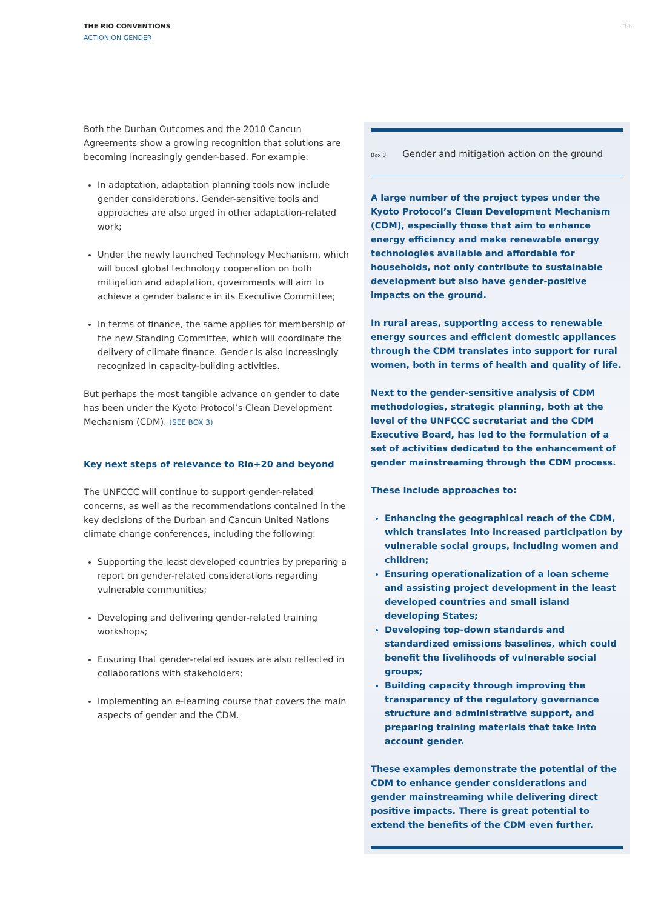THE RIO CONVENTIONS
ACTION ON GENDER
11
Both the Durban Outcomes and the 2010 Cancun Agreements show a growing recognition that solutions are becoming increasingly gender-based. For example:
In adaptation, adaptation planning tools now include gender considerations. Gender-sensitive tools and approaches are also urged in other adaptation-related work;
Under the newly launched Technology Mechanism, which will boost global technology cooperation on both mitigation and adaptation, governments will aim to achieve a gender balance in its Executive Committee;
In terms of finance, the same applies for membership of the new Standing Committee, which will coordinate the delivery of climate finance. Gender is also increasingly recognized in capacity-building activities.
But perhaps the most tangible advance on gender to date has been under the Kyoto Protocol’s Clean Development Mechanism (CDM). (SEE BOX 3)
Key next steps of relevance to Rio+20 and beyond
The UNFCCC will continue to support gender-related concerns, as well as the recommendations contained in the key decisions of the Durban and Cancun United Nations climate change conferences, including the following:
Supporting the least developed countries by preparing a report on gender-related considerations regarding vulnerable communities;
Developing and delivering gender-related training workshops;
Ensuring that gender-related issues are also reflected in collaborations with stakeholders;
Implementing an e-learning course that covers the main aspects of gender and the CDM.
Box 3. Gender and mitigation action on the ground
A large number of the project types under the Kyoto Protocol’s Clean Development Mechanism (CDM), especially those that aim to enhance energy efficiency and make renewable energy technologies available and affordable for households, not only contribute to sustainable development but also have gender-positive impacts on the ground.
In rural areas, supporting access to renewable energy sources and efficient domestic appliances through the CDM translates into support for rural women, both in terms of health and quality of life.
Next to the gender-sensitive analysis of CDM methodologies, strategic planning, both at the level of the UNFCCC secretariat and the CDM Executive Board, has led to the formulation of a set of activities dedicated to the enhancement of gender mainstreaming through the CDM process.
These include approaches to:
Enhancing the geographical reach of the CDM, which translates into increased participation by vulnerable social groups, including women and children;
Ensuring operationalization of a loan scheme and assisting project development in the least developed countries and small island developing States;
Developing top-down standards and standardized emissions baselines, which could benefit the livelihoods of vulnerable social groups;
Building capacity through improving the transparency of the regulatory governance structure and administrative support, and preparing training materials that take into account gender.
These examples demonstrate the potential of the CDM to enhance gender considerations and gender mainstreaming while delivering direct positive impacts. There is great potential to extend the benefits of the CDM even further.